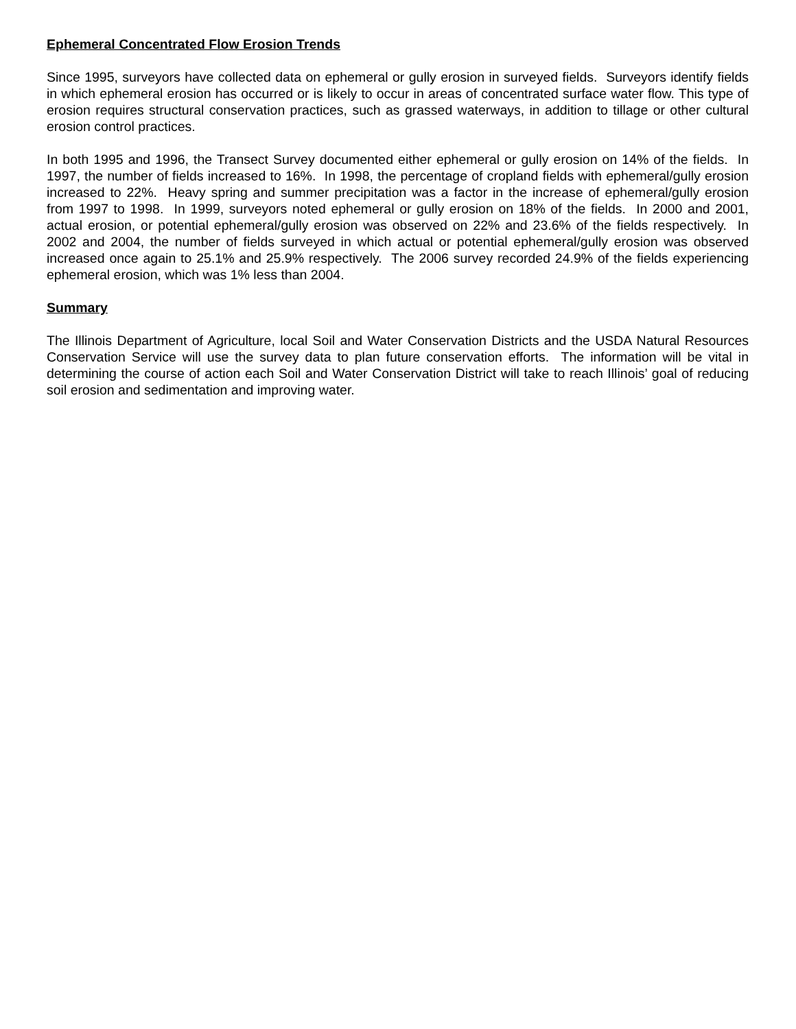Ephemeral Concentrated Flow Erosion Trends
Since 1995, surveyors have collected data on ephemeral or gully erosion in surveyed fields. Surveyors identify fields in which ephemeral erosion has occurred or is likely to occur in areas of concentrated surface water flow. This type of erosion requires structural conservation practices, such as grassed waterways, in addition to tillage or other cultural erosion control practices.
In both 1995 and 1996, the Transect Survey documented either ephemeral or gully erosion on 14% of the fields. In 1997, the number of fields increased to 16%. In 1998, the percentage of cropland fields with ephemeral/gully erosion increased to 22%. Heavy spring and summer precipitation was a factor in the increase of ephemeral/gully erosion from 1997 to 1998. In 1999, surveyors noted ephemeral or gully erosion on 18% of the fields. In 2000 and 2001, actual erosion, or potential ephemeral/gully erosion was observed on 22% and 23.6% of the fields respectively. In 2002 and 2004, the number of fields surveyed in which actual or potential ephemeral/gully erosion was observed increased once again to 25.1% and 25.9% respectively. The 2006 survey recorded 24.9% of the fields experiencing ephemeral erosion, which was 1% less than 2004.
Summary
The Illinois Department of Agriculture, local Soil and Water Conservation Districts and the USDA Natural Resources Conservation Service will use the survey data to plan future conservation efforts. The information will be vital in determining the course of action each Soil and Water Conservation District will take to reach Illinois’ goal of reducing soil erosion and sedimentation and improving water.